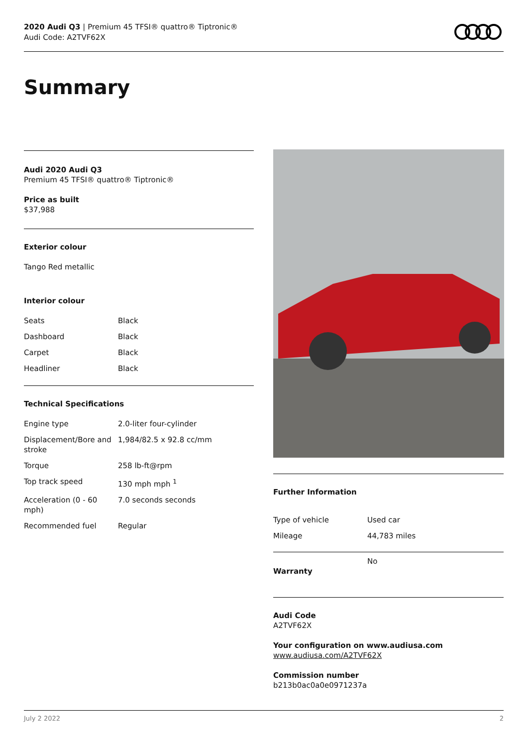2020 Audi Q3 | Premium 45 TFSI® quattro® Tiptronic®
Audi Code: A2TVF62X
Summary
Audi 2020 Audi Q3
Premium 45 TFSI® quattro® Tiptronic®
Price as built
$37,988
Exterior colour
Tango Red metallic
Interior colour
| Seats | Black |
| Dashboard | Black |
| Carpet | Black |
| Headliner | Black |
Technical Specifications
| Engine type | 2.0-liter four-cylinder |
| Displacement/Bore and stroke | 1,984/82.5 x 92.8 cc/mm |
| Torque | 258 lb-ft@rpm |
| Top track speed | 130 mph mph <sup>1</sup> |
| Acceleration (0 - 60 mph) | 7.0 seconds seconds |
| Recommended fuel | Regular |
Further Information
| Type of vehicle | Used car |
| Mileage | 44,783 miles |
| Warranty | No |
Audi Code
A2TVF62X
Your configuration on www.audiusa.com
www.audiusa.com/A2TVF62X
Commission number
b213b0ac0a0e0971237a
July 2 2022 2